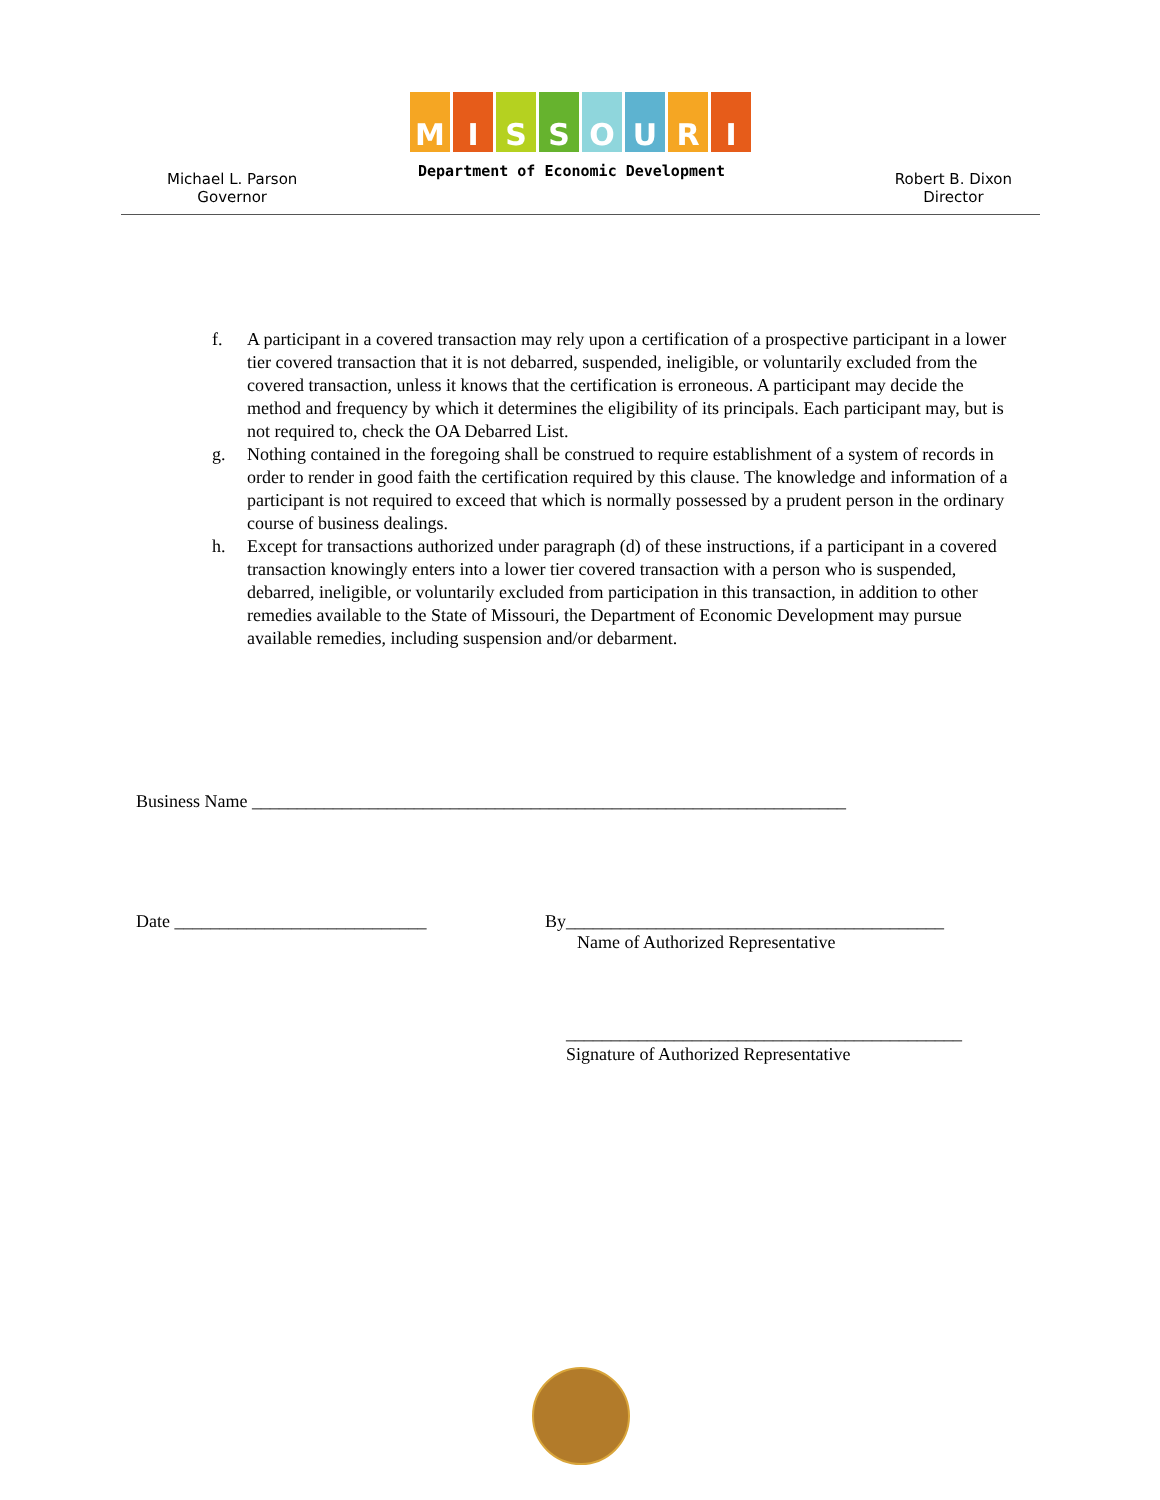MISSOURI
Department of Economic Development
Michael L. Parson
Governor
Robert B. Dixon
Director
f. A participant in a covered transaction may rely upon a certification of a prospective participant in a lower tier covered transaction that it is not debarred, suspended, ineligible, or voluntarily excluded from the covered transaction, unless it knows that the certification is erroneous. A participant may decide the method and frequency by which it determines the eligibility of its principals. Each participant may, but is not required to, check the OA Debarred List.
g. Nothing contained in the foregoing shall be construed to require establishment of a system of records in order to render in good faith the certification required by this clause. The knowledge and information of a participant is not required to exceed that which is normally possessed by a prudent person in the ordinary course of business dealings.
h. Except for transactions authorized under paragraph (d) of these instructions, if a participant in a covered transaction knowingly enters into a lower tier covered transaction with a person who is suspended, debarred, ineligible, or voluntarily excluded from participation in this transaction, in addition to other remedies available to the State of Missouri, the Department of Economic Development may pursue available remedies, including suspension and/or debarment.
Business Name __________________________________________________________________
Date ____________________________
By__________________________________________
Name of Authorized Representative
____________________________________________
Signature of Authorized Representative